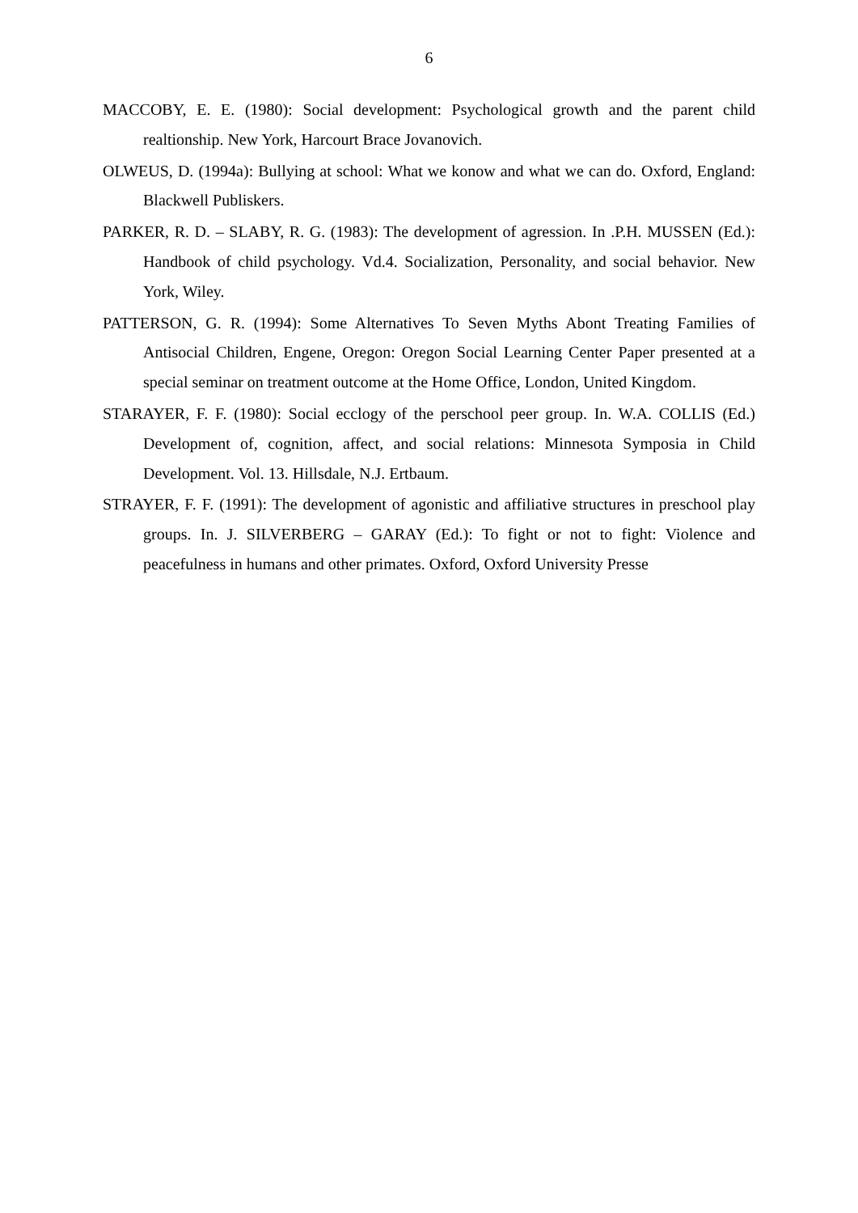6
MACCOBY, E. E. (1980): Social development: Psychological growth and the parent child realtionship. New York, Harcourt Brace Jovanovich.
OLWEUS, D. (1994a): Bullying at school: What we konow and what we can do. Oxford, England: Blackwell Publiskers.
PARKER, R. D. – SLABY, R. G. (1983): The development of agression. In .P.H. MUSSEN (Ed.): Handbook of child psychology. Vd.4. Socialization, Personality, and social behavior. New York, Wiley.
PATTERSON, G. R. (1994): Some Alternatives To Seven Myths Abont Treating Families of Antisocial Children, Engene, Oregon: Oregon Social Learning Center Paper presented at a special seminar on treatment outcome at the Home Office, London, United Kingdom.
STARAYER, F. F. (1980): Social ecclogy of the perschool peer group. In. W.A. COLLIS (Ed.) Development of, cognition, affect, and social relations: Minnesota Symposia in Child Development. Vol. 13. Hillsdale, N.J. Ertbaum.
STRAYER, F. F. (1991): The development of agonistic and affiliative structures in preschool play groups. In. J. SILVERBERG – GARAY (Ed.): To fight or not to fight: Violence and peacefulness in humans and other primates. Oxford, Oxford University Presse